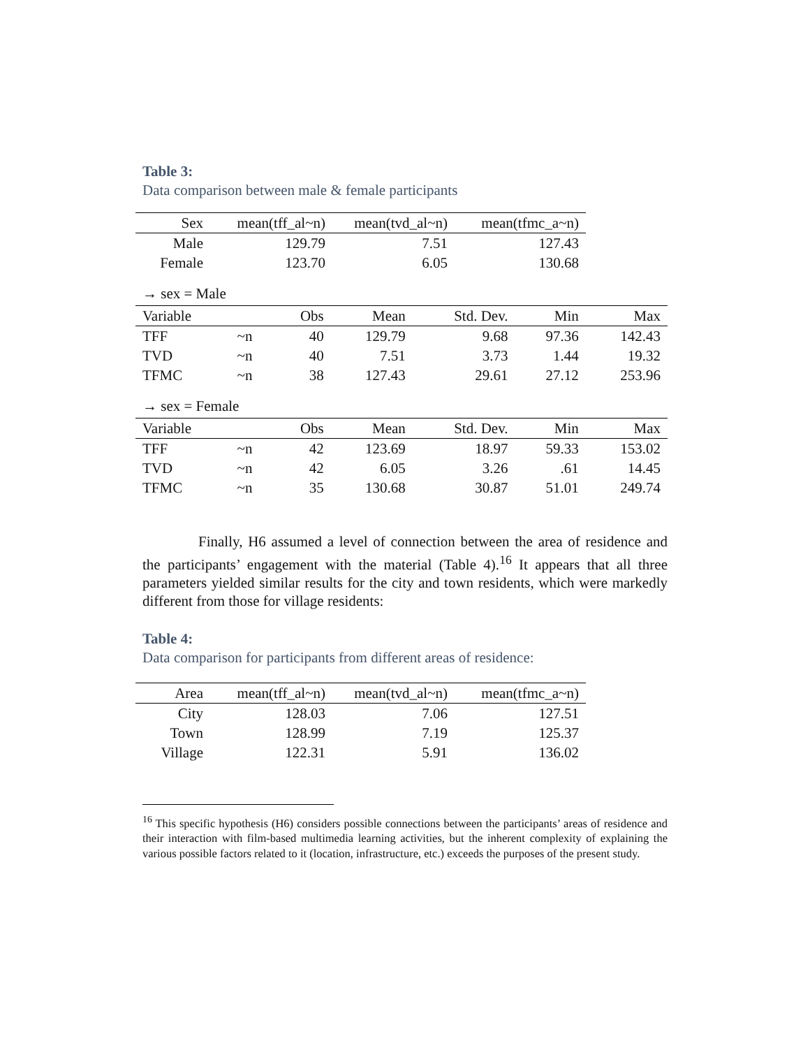Table 3:
Data comparison between male & female participants
| Sex | mean(tff_al~n) | mean(tvd_al~n) | mean(tfmc_a~n) |
| --- | --- | --- | --- |
| Male | 129.79 | 7.51 | 127.43 |
| Female | 123.70 | 6.05 | 130.68 |
→ sex = Male
| Variable | | Obs | Mean | Std. Dev. | Min | Max |
| --- | --- | --- | --- | --- | --- | --- |
| TFF | ~n | 40 | 129.79 | 9.68 | 97.36 | 142.43 |
| TVD | ~n | 40 | 7.51 | 3.73 | 1.44 | 19.32 |
| TFMC | ~n | 38 | 127.43 | 29.61 | 27.12 | 253.96 |
→ sex = Female
| Variable | | Obs | Mean | Std. Dev. | Min | Max |
| --- | --- | --- | --- | --- | --- | --- |
| TFF | ~n | 42 | 123.69 | 18.97 | 59.33 | 153.02 |
| TVD | ~n | 42 | 6.05 | 3.26 | .61 | 14.45 |
| TFMC | ~n | 35 | 130.68 | 30.87 | 51.01 | 249.74 |
Finally, H6 assumed a level of connection between the area of residence and the participants’ engagement with the material (Table 4).<sup>16</sup> It appears that all three parameters yielded similar results for the city and town residents, which were markedly different from those for village residents:
Table 4:
Data comparison for participants from different areas of residence:
| Area | mean(tff_al~n) | mean(tvd_al~n) | mean(tfmc_a~n) |
| --- | --- | --- | --- |
| City | 128.03 | 7.06 | 127.51 |
| Town | 128.99 | 7.19 | 125.37 |
| Village | 122.31 | 5.91 | 136.02 |
<sup>16</sup> This specific hypothesis (H6) considers possible connections between the participants’ areas of residence and their interaction with film-based multimedia learning activities, but the inherent complexity of explaining the various possible factors related to it (location, infrastructure, etc.) exceeds the purposes of the present study.